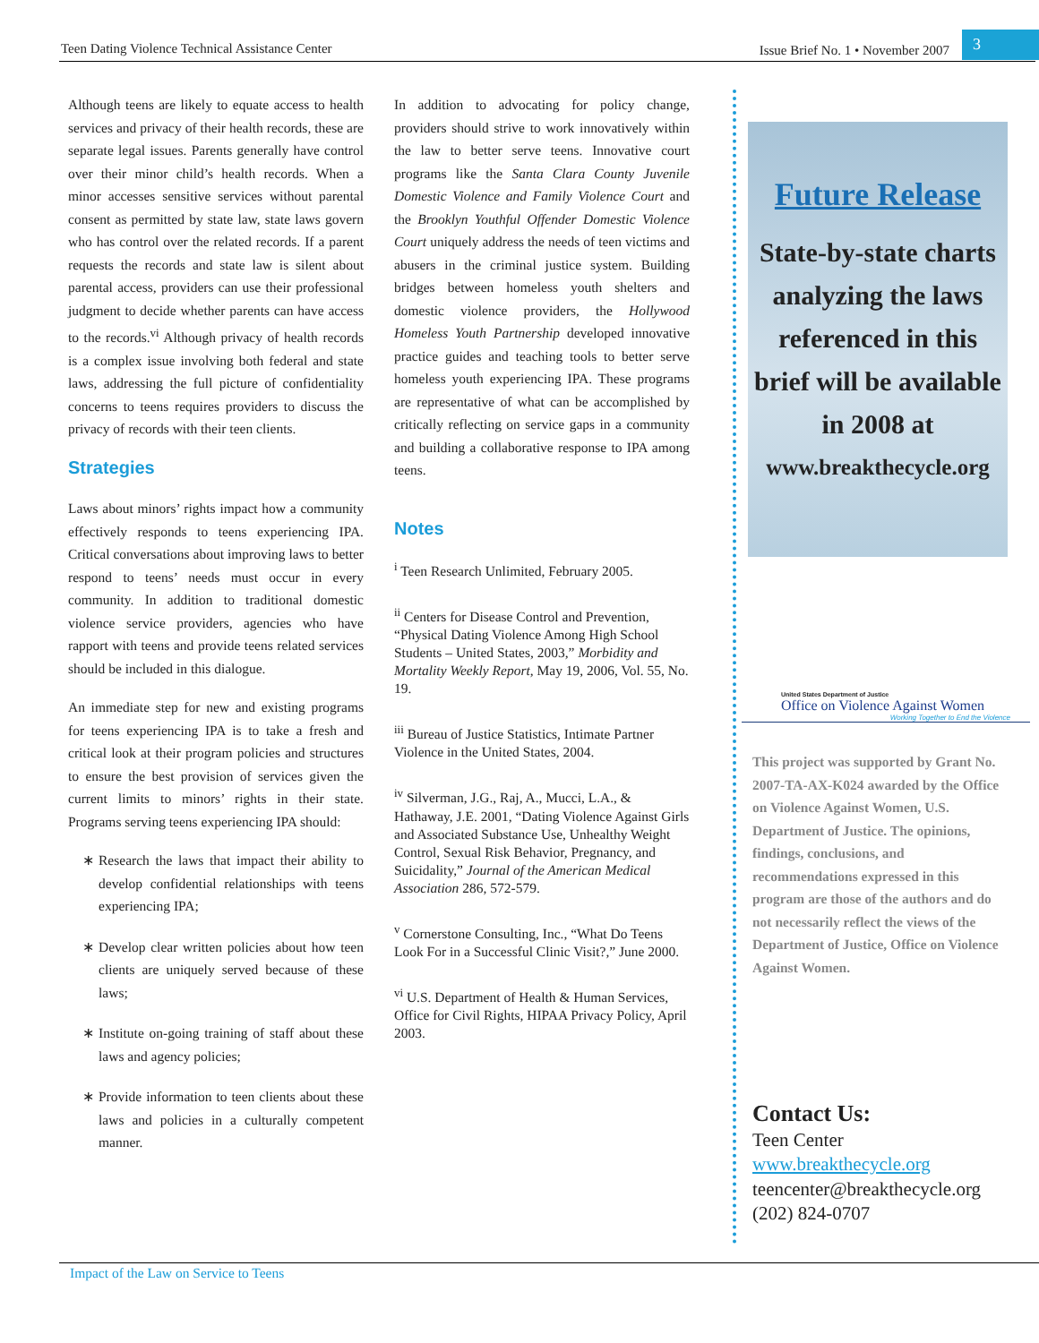Teen Dating Violence Technical Assistance Center Issue Brief No. 1 • November 2007 3
Although teens are likely to equate access to health services and privacy of their health records, these are separate legal issues. Parents generally have control over their minor child’s health records. When a minor accesses sensitive services without parental consent as permitted by state law, state laws govern who has control over the related records. If a parent requests the records and state law is silent about parental access, providers can use their professional judgment to decide whether parents can have access to the records.<sup>vi</sup> Although privacy of health records is a complex issue involving both federal and state laws, addressing the full picture of confidentiality concerns to teens requires providers to discuss the privacy of records with their teen clients.
Strategies
Laws about minors’ rights impact how a community effectively responds to teens experiencing IPA. Critical conversations about improving laws to better respond to teens’ needs must occur in every community. In addition to traditional domestic violence service providers, agencies who have rapport with teens and provide teens related services should be included in this dialogue.
An immediate step for new and existing programs for teens experiencing IPA is to take a fresh and critical look at their program policies and structures to ensure the best provision of services given the current limits to minors’ rights in their state. Programs serving teens experiencing IPA should:
∗ Research the laws that impact their ability to develop confidential relationships with teens experiencing IPA;
∗ Develop clear written policies about how teen clients are uniquely served because of these laws;
∗ Institute on-going training of staff about these laws and agency policies;
∗ Provide information to teen clients about these laws and policies in a culturally competent manner.
In addition to advocating for policy change, providers should strive to work innovatively within the law to better serve teens. Innovative court programs like the Santa Clara County Juvenile Domestic Violence and Family Violence Court and the Brooklyn Youthful Offender Domestic Violence Court uniquely address the needs of teen victims and abusers in the criminal justice system. Building bridges between homeless youth shelters and domestic violence providers, the Hollywood Homeless Youth Partnership developed innovative practice guides and teaching tools to better serve homeless youth experiencing IPA. These programs are representative of what can be accomplished by critically reflecting on service gaps in a community and building a collaborative response to IPA among teens.
Notes
<sup>i</sup> Teen Research Unlimited, February 2005.
<sup>ii</sup> Centers for Disease Control and Prevention, “Physical Dating Violence Among High School Students – United States, 2003,” Morbidity and Mortality Weekly Report, May 19, 2006, Vol. 55, No. 19.
<sup>iii</sup> Bureau of Justice Statistics, Intimate Partner Violence in the United States, 2004.
<sup>iv</sup> Silverman, J.G., Raj, A., Mucci, L.A., & Hathaway, J.E. 2001, “Dating Violence Against Girls and Associated Substance Use, Unhealthy Weight Control, Sexual Risk Behavior, Pregnancy, and Suicidality,” Journal of the American Medical Association 286, 572-579.
<sup>v</sup> Cornerstone Consulting, Inc., “What Do Teens Look For in a Successful Clinic Visit?,” June 2000.
<sup>vi</sup> U.S. Department of Health & Human Services, Office for Civil Rights, HIPAA Privacy Policy, April 2003.
Future Release
State-by-state charts analyzing the laws referenced in this brief will be available in 2008 at
www.breakthecycle.org
United States Department of Justice
Office on Violence Against Women
Working Together to End the Violence
This project was supported by Grant No. 2007-TA-AX-K024 awarded by the Office on Violence Against Women, U.S. Department of Justice. The opinions, findings, conclusions, and recommendations expressed in this program are those of the authors and do not necessarily reflect the views of the Department of Justice, Office on Violence Against Women.
Contact Us:
Teen Center
www.breakthecycle.org
teencenter@breakthecycle.org
(202) 824-0707
Impact of the Law on Service to Teens